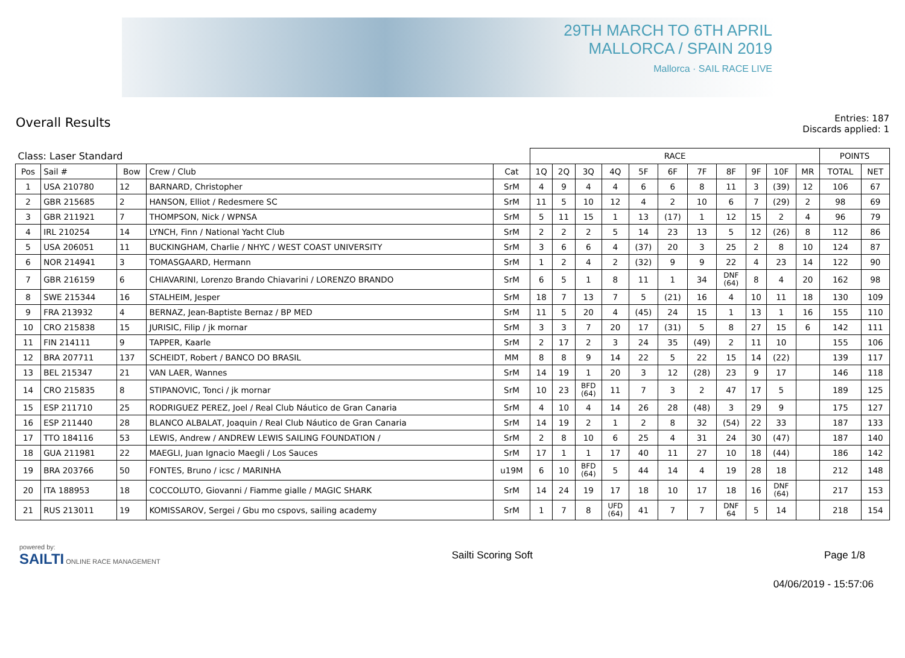29TH MARCH TO 6TH APRIL
MALLORCA / SPAIN 2019
Mallorca · SAIL RACE LIVE
Overall Results
Entries: 187
Discards applied: 1
| Class: Laser Standard | | | | | RACE | | | | | | | | | | | POINTS | |
| --- | --- | --- | --- | --- | --- | --- | --- | --- | --- | --- | --- | --- | --- | --- | --- | --- | --- |
| Pos | Sail # | Bow | Crew / Club | Cat | 1Q | 2Q | 3Q | 4Q | 5F | 6F | 7F | 8F | 9F | 10F | MR | TOTAL | NET |
| 1 | USA 210780 | 12 | BARNARD, Christopher | SrM | 4 | 9 | 4 | 4 | 6 | 6 | 8 | 11 | 3 | (39) | 12 | 106 | 67 |
| 2 | GBR 215685 | 2 | HANSON, Elliot / Redesmere SC | SrM | 11 | 5 | 10 | 12 | 4 | 2 | 10 | 6 | 7 | (29) | 2 | 98 | 69 |
| 3 | GBR 211921 | 7 | THOMPSON, Nick / WPNSA | SrM | 5 | 11 | 15 | 1 | 13 | (17) | 1 | 12 | 15 | 2 | 4 | 96 | 79 |
| 4 | IRL 210254 | 14 | LYNCH, Finn / National Yacht Club | SrM | 2 | 2 | 2 | 5 | 14 | 23 | 13 | 5 | 12 | (26) | 8 | 112 | 86 |
| 5 | USA 206051 | 11 | BUCKINGHAM, Charlie / NHYC / WEST COAST UNIVERSITY | SrM | 3 | 6 | 6 | 4 | (37) | 20 | 3 | 25 | 2 | 8 | 10 | 124 | 87 |
| 6 | NOR 214941 | 3 | TOMASGAARD, Hermann | SrM | 1 | 2 | 4 | 2 | (32) | 9 | 9 | 22 | 4 | 23 | 14 | 122 | 90 |
| 7 | GBR 216159 | 6 | CHIAVARINI, Lorenzo Brando Chiavarini / LORENZO BRANDO | SrM | 6 | 5 | 1 | 8 | 11 | 1 | 34 | DNF (64) | 8 | 4 | 20 | 162 | 98 |
| 8 | SWE 215344 | 16 | STALHEIM, Jesper | SrM | 18 | 7 | 13 | 7 | 5 | (21) | 16 | 4 | 10 | 11 | 18 | 130 | 109 |
| 9 | FRA 213932 | 4 | BERNAZ, Jean-Baptiste Bernaz / BP MED | SrM | 11 | 5 | 20 | 4 | (45) | 24 | 15 | 1 | 13 | 1 | 16 | 155 | 110 |
| 10 | CRO 215838 | 15 | JURISIC, Filip / jk mornar | SrM | 3 | 3 | 7 | 20 | 17 | (31) | 5 | 8 | 27 | 15 | 6 | 142 | 111 |
| 11 | FIN 214111 | 9 | TAPPER, Kaarle | SrM | 2 | 17 | 2 | 3 | 24 | 35 | (49) | 2 | 11 | 10 | | 155 | 106 |
| 12 | BRA 207711 | 137 | SCHEIDT, Robert / BANCO DO BRASIL | MM | 8 | 8 | 9 | 14 | 22 | 5 | 22 | 15 | 14 | (22) | | 139 | 117 |
| 13 | BEL 215347 | 21 | VAN LAER, Wannes | SrM | 14 | 19 | 1 | 20 | 3 | 12 | (28) | 23 | 9 | 17 | | 146 | 118 |
| 14 | CRO 215835 | 8 | STIPANOVIC, Tonci / jk mornar | SrM | 10 | 23 | BFD (64) | 11 | 7 | 3 | 2 | 47 | 17 | 5 | | 189 | 125 |
| 15 | ESP 211710 | 25 | RODRIGUEZ PEREZ, Joel / Real Club Náutico de Gran Canaria | SrM | 4 | 10 | 4 | 14 | 26 | 28 | (48) | 3 | 29 | 9 | | 175 | 127 |
| 16 | ESP 211440 | 28 | BLANCO ALBALAT, Joaquin / Real Club Náutico de Gran Canaria | SrM | 14 | 19 | 2 | 1 | 2 | 8 | 32 | (54) | 22 | 33 | | 187 | 133 |
| 17 | TTO 184116 | 53 | LEWIS, Andrew / ANDREW LEWIS SAILING FOUNDATION / | SrM | 2 | 8 | 10 | 6 | 25 | 4 | 31 | 24 | 30 | (47) | | 187 | 140 |
| 18 | GUA 211981 | 22 | MAEGLI, Juan Ignacio Maegli / Los Sauces | SrM | 17 | 1 | 1 | 17 | 40 | 11 | 27 | 10 | 18 | (44) | | 186 | 142 |
| 19 | BRA 203766 | 50 | FONTES, Bruno / icsc / MARINHA | u19M | 6 | 10 | BFD (64) | 5 | 44 | 14 | 4 | 19 | 28 | 18 | | 212 | 148 |
| 20 | ITA 188953 | 18 | COCCOLUTO, Giovanni / Fiamme gialle / MAGIC SHARK | SrM | 14 | 24 | 19 | 17 | 18 | 10 | 17 | 18 | 16 | DNF (64) | | 217 | 153 |
| 21 | RUS 213011 | 19 | KOMISSAROV, Sergei / Gbu mo cspovs, sailing academy | SrM | 1 | 7 | 8 | UFD (64) | 41 | 7 | 7 | DNF 64 | 5 | 14 | | 218 | 154 |
powered by:
SAILTI ONLINE RACE MANAGEMENT
Sailti Scoring Soft Page 1/8
04/06/2019 - 15:57:06